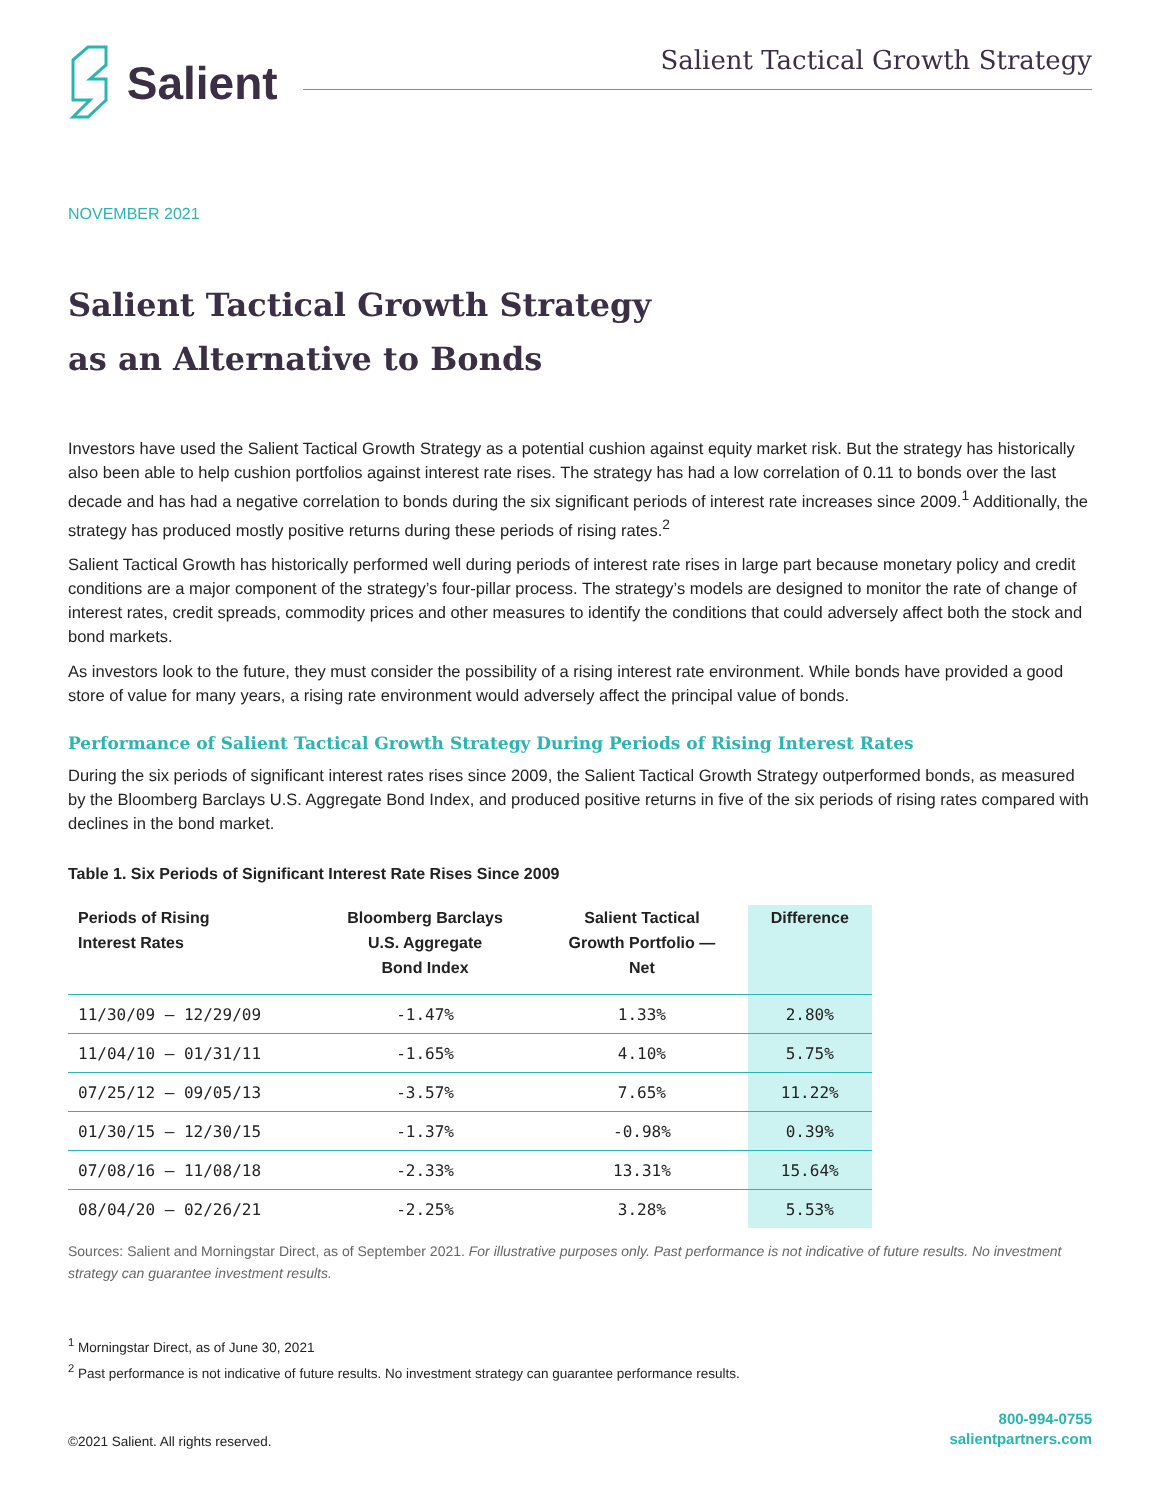Salient
Salient Tactical Growth Strategy
NOVEMBER 2021
Salient Tactical Growth Strategy
as an Alternative to Bonds
Investors have used the Salient Tactical Growth Strategy as a potential cushion against equity market risk. But the strategy has historically also been able to help cushion portfolios against interest rate rises. The strategy has had a low correlation of 0.11 to bonds over the last decade and has had a negative correlation to bonds during the six significant periods of interest rate increases since 2009.<sup>1</sup> Additionally, the strategy has produced mostly positive returns during these periods of rising rates.<sup>2</sup>
Salient Tactical Growth has historically performed well during periods of interest rate rises in large part because monetary policy and credit conditions are a major component of the strategy’s four-pillar process. The strategy’s models are designed to monitor the rate of change of interest rates, credit spreads, commodity prices and other measures to identify the conditions that could adversely affect both the stock and bond markets.
As investors look to the future, they must consider the possibility of a rising interest rate environment. While bonds have provided a good store of value for many years, a rising rate environment would adversely affect the principal value of bonds.
Performance of Salient Tactical Growth Strategy During Periods of Rising Interest Rates
During the six periods of significant interest rates rises since 2009, the Salient Tactical Growth Strategy outperformed bonds, as measured by the Bloomberg Barclays U.S. Aggregate Bond Index, and produced positive returns in five of the six periods of rising rates compared with declines in the bond market.
Table 1. Six Periods of Significant Interest Rate Rises Since 2009
| Periods of Rising Interest Rates | Bloomberg Barclays U.S. Aggregate Bond Index | Salient Tactical Growth Portfolio — Net | Difference |
| --- | --- | --- | --- |
| 11/30/09 – 12/29/09 | -1.47% | 1.33% | 2.80% |
| 11/04/10 – 01/31/11 | -1.65% | 4.10% | 5.75% |
| 07/25/12 – 09/05/13 | -3.57% | 7.65% | 11.22% |
| 01/30/15 – 12/30/15 | -1.37% | -0.98% | 0.39% |
| 07/08/16 – 11/08/18 | -2.33% | 13.31% | 15.64% |
| 08/04/20 – 02/26/21 | -2.25% | 3.28% | 5.53% |
Sources: Salient and Morningstar Direct, as of September 2021. For illustrative purposes only. Past performance is not indicative of future results. No investment strategy can guarantee investment results.
<sup>1</sup> Morningstar Direct, as of June 30, 2021
<sup>2</sup> Past performance is not indicative of future results. No investment strategy can guarantee performance results.
©2021 Salient. All rights reserved.
800-994-0755
salientpartners.com